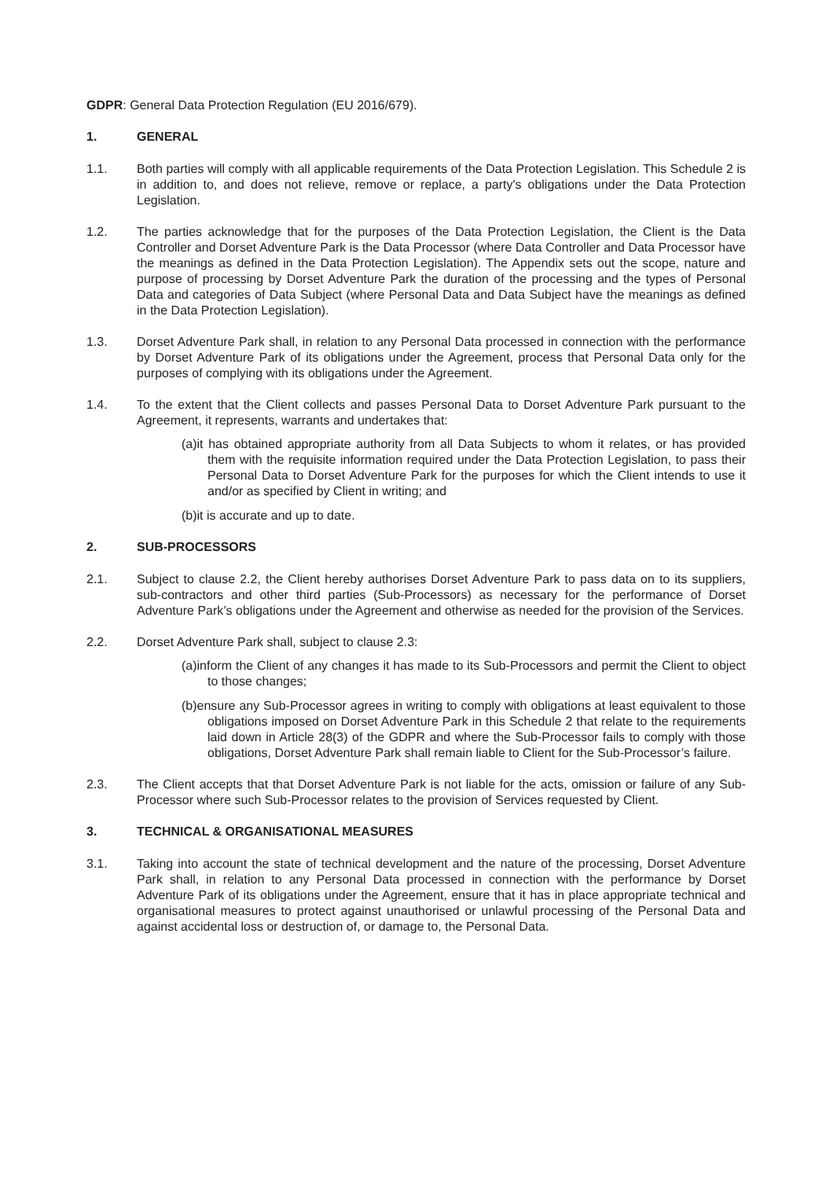GDPR: General Data Protection Regulation (EU 2016/679).
1. GENERAL
1.1. Both parties will comply with all applicable requirements of the Data Protection Legislation. This Schedule 2 is in addition to, and does not relieve, remove or replace, a party's obligations under the Data Protection Legislation.
1.2. The parties acknowledge that for the purposes of the Data Protection Legislation, the Client is the Data Controller and Dorset Adventure Park is the Data Processor (where Data Controller and Data Processor have the meanings as defined in the Data Protection Legislation). The Appendix sets out the scope, nature and purpose of processing by Dorset Adventure Park the duration of the processing and the types of Personal Data and categories of Data Subject (where Personal Data and Data Subject have the meanings as defined in the Data Protection Legislation).
1.3. Dorset Adventure Park shall, in relation to any Personal Data processed in connection with the performance by Dorset Adventure Park of its obligations under the Agreement, process that Personal Data only for the purposes of complying with its obligations under the Agreement.
1.4. To the extent that the Client collects and passes Personal Data to Dorset Adventure Park pursuant to the Agreement, it represents, warrants and undertakes that:
(a)it has obtained appropriate authority from all Data Subjects to whom it relates, or has provided them with the requisite information required under the Data Protection Legislation, to pass their Personal Data to Dorset Adventure Park for the purposes for which the Client intends to use it and/or as specified by Client in writing; and
(b)it is accurate and up to date.
2. SUB-PROCESSORS
2.1. Subject to clause 2.2, the Client hereby authorises Dorset Adventure Park to pass data on to its suppliers, sub-contractors and other third parties (Sub-Processors) as necessary for the performance of Dorset Adventure Park’s obligations under the Agreement and otherwise as needed for the provision of the Services.
2.2. Dorset Adventure Park shall, subject to clause 2.3:
(a)inform the Client of any changes it has made to its Sub-Processors and permit the Client to object to those changes;
(b)ensure any Sub-Processor agrees in writing to comply with obligations at least equivalent to those obligations imposed on Dorset Adventure Park in this Schedule 2 that relate to the requirements laid down in Article 28(3) of the GDPR and where the Sub-Processor fails to comply with those obligations, Dorset Adventure Park shall remain liable to Client for the Sub-Processor’s failure.
2.3. The Client accepts that that Dorset Adventure Park is not liable for the acts, omission or failure of any Sub-Processor where such Sub-Processor relates to the provision of Services requested by Client.
3. TECHNICAL & ORGANISATIONAL MEASURES
3.1. Taking into account the state of technical development and the nature of the processing, Dorset Adventure Park shall, in relation to any Personal Data processed in connection with the performance by Dorset Adventure Park of its obligations under the Agreement, ensure that it has in place appropriate technical and organisational measures to protect against unauthorised or unlawful processing of the Personal Data and against accidental loss or destruction of, or damage to, the Personal Data.